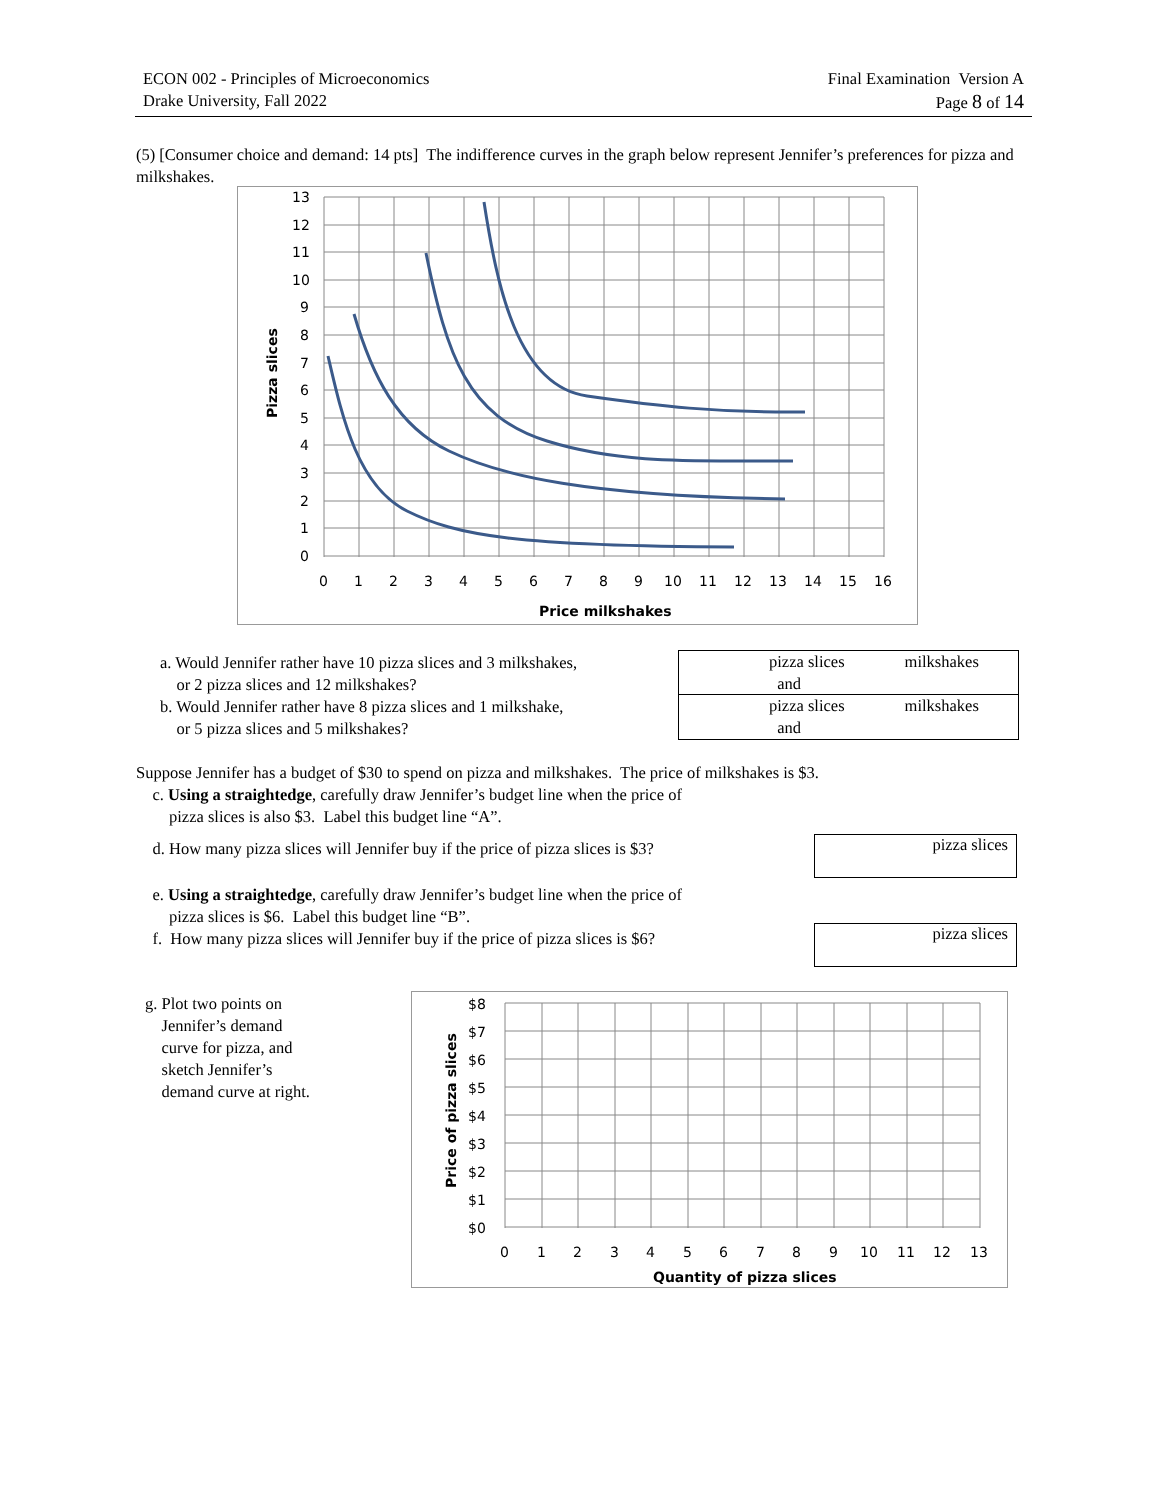ECON 002 - Principles of Microeconomics
Drake University, Fall 2022
Final Examination Version A
Page 8 of 14
(5) [Consumer choice and demand: 14 pts] The indifference curves in the graph below represent Jennifer’s preferences for pizza and milkshakes.
13
12
11
10
9
8
7
6
5
4
3
2
1
0
0
1
2
3
4
5
6
7
8
9
10
11
12
13
14
15
16
Price milkshakes
Pizza slices
a. Would Jennifer rather have 10 pizza slices and 3 milkshakes,
or 2 pizza slices and 12 milkshakes?
b. Would Jennifer rather have 8 pizza slices and 1 milkshake,
or 5 pizza slices and 5 milkshakes?
pizza slices
and milkshakes
pizza slices
and milkshakes
Suppose Jennifer has a budget of $30 to spend on pizza and milkshakes. The price of milkshakes is $3.
c. Using a straightedge, carefully draw Jennifer’s budget line when the price of
pizza slices is also $3. Label this budget line “A”.
d. How many pizza slices will Jennifer buy if the price of pizza slices is $3?
e. Using a straightedge, carefully draw Jennifer’s budget line when the price of
pizza slices is $6. Label this budget line “B”.
f. How many pizza slices will Jennifer buy if the price of pizza slices is $6?
pizza slices
pizza slices
g. Plot two points on
Jennifer’s demand
curve for pizza, and
sketch Jennifer’s
demand curve at right.
$8
$7
$6
$5
$4
$3
$2
$1
$0
0
1
2
3
4
5
6
7
8
9
10
11
12
13
Quantity of pizza slices
Price of pizza slices